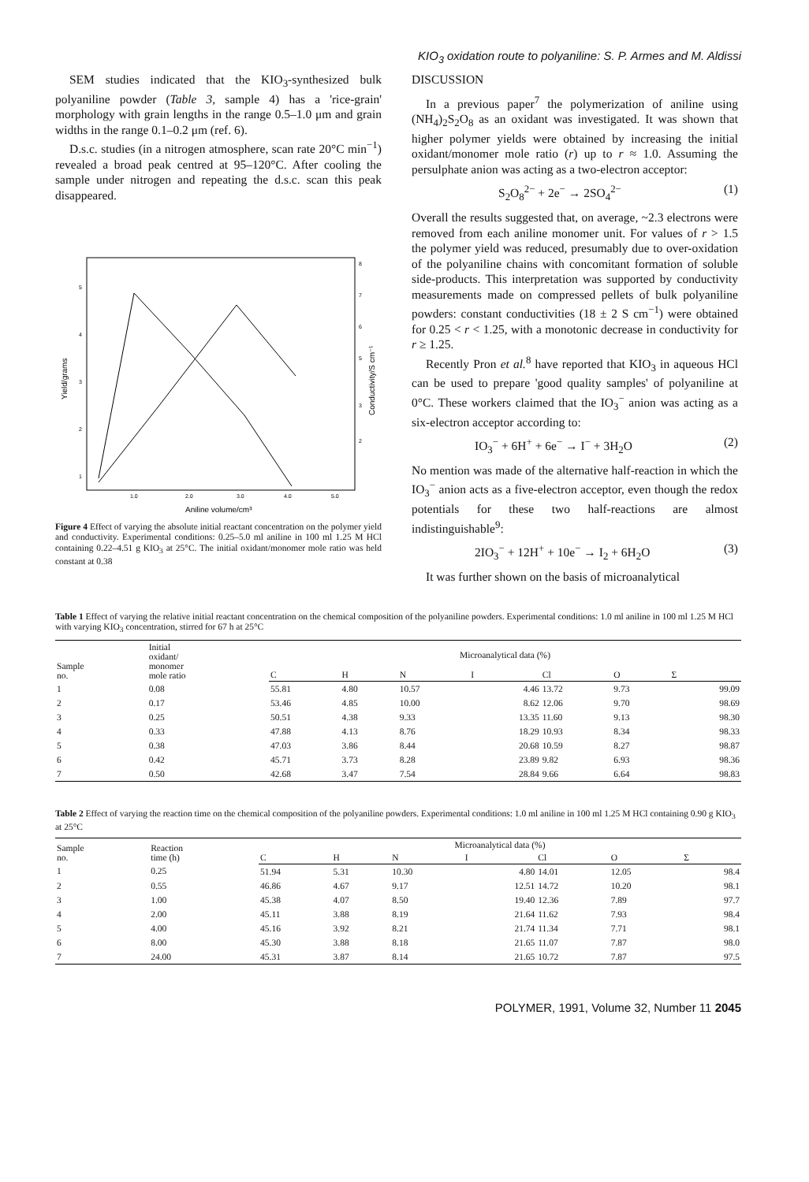KIO<sub>3</sub> oxidation route to polyaniline: S. P. Armes and M. Aldissi
SEM studies indicated that the KIO<sub>3</sub>-synthesized bulk polyaniline powder (Table 3, sample 4) has a 'rice-grain' morphology with grain lengths in the range 0.5–1.0 μm and grain widths in the range 0.1–0.2 μm (ref. 6).
D.s.c. studies (in a nitrogen atmosphere, scan rate 20°C min<sup>−1</sup>) revealed a broad peak centred at 95–120°C. After cooling the sample under nitrogen and repeating the d.s.c. scan this peak disappeared.
5
4
3
2
1
8
7
6
5
3
2
1.0
2.0
3.0
4.0
5.0
Aniline volume/cm³
Yield/grams
Conductivity/S cm⁻¹
Figure 4 Effect of varying the absolute initial reactant concentration on the polymer yield and conductivity. Experimental conditions: 0.25–5.0 ml aniline in 100 ml 1.25 M HCl containing 0.22–4.51 g KIO<sub>3</sub> at 25°C. The initial oxidant/monomer mole ratio was held constant at 0.38
DISCUSSION
In a previous paper<sup>7</sup> the polymerization of aniline using (NH<sub>4</sub>)<sub>2</sub>S<sub>2</sub>O<sub>8</sub> as an oxidant was investigated. It was shown that higher polymer yields were obtained by increasing the initial oxidant/monomer mole ratio (r) up to r ≈ 1.0. Assuming the persulphate anion was acting as a two-electron acceptor:
S<sub>2</sub>O<sub>8</sub><sup>2−</sup> + 2e<sup>−</sup> → 2SO<sub>4</sub><sup>2−</sup> (1)
Overall the results suggested that, on average, ~2.3 electrons were removed from each aniline monomer unit. For values of r > 1.5 the polymer yield was reduced, presumably due to over-oxidation of the polyaniline chains with concomitant formation of soluble side-products. This interpretation was supported by conductivity measurements made on compressed pellets of bulk polyaniline powders: constant conductivities (18 ± 2 S cm<sup>−1</sup>) were obtained for 0.25 < r < 1.25, with a monotonic decrease in conductivity for r ≥ 1.25.
Recently Pron et al.<sup>8</sup> have reported that KIO<sub>3</sub> in aqueous HCl can be used to prepare 'good quality samples' of polyaniline at 0°C. These workers claimed that the IO<sub>3</sub><sup>−</sup> anion was acting as a six-electron acceptor according to:
IO<sub>3</sub><sup>−</sup> + 6H<sup>+</sup> + 6e<sup>−</sup> → I<sup>−</sup> + 3H<sub>2</sub>O (2)
No mention was made of the alternative half-reaction in which the IO<sub>3</sub><sup>−</sup> anion acts as a five-electron acceptor, even though the redox potentials for these two half-reactions are almost indistinguishable<sup>9</sup>:
2IO<sub>3</sub><sup>−</sup> + 12H<sup>+</sup> + 10e<sup>−</sup> → I<sub>2</sub> + 6H<sub>2</sub>O (3)
It was further shown on the basis of microanalytical
Table 1 Effect of varying the relative initial reactant concentration on the chemical composition of the polyaniline powders. Experimental conditions: 1.0 ml aniline in 100 ml 1.25 M HCl with varying KIO<sub>3</sub> concentration, stirred for 67 h at 25°C
| Sample no. | Initial oxidant/ monomer mole ratio | Microanalytical data (%) | | | | | | |
| --- | --- | --- | --- | --- | --- | --- | --- | --- |
| | | C | H | N | I | Cl | O | Σ |
| 1 | 0.08 | 55.81 | 4.80 | 10.57 | 4.46 | 13.72 | 9.73 | 99.09 |
| 2 | 0.17 | 53.46 | 4.85 | 10.00 | 8.62 | 12.06 | 9.70 | 98.69 |
| 3 | 0.25 | 50.51 | 4.38 | 9.33 | 13.35 | 11.60 | 9.13 | 98.30 |
| 4 | 0.33 | 47.88 | 4.13 | 8.76 | 18.29 | 10.93 | 8.34 | 98.33 |
| 5 | 0.38 | 47.03 | 3.86 | 8.44 | 20.68 | 10.59 | 8.27 | 98.87 |
| 6 | 0.42 | 45.71 | 3.73 | 8.28 | 23.89 | 9.82 | 6.93 | 98.36 |
| 7 | 0.50 | 42.68 | 3.47 | 7.54 | 28.84 | 9.66 | 6.64 | 98.83 |
Table 2 Effect of varying the reaction time on the chemical composition of the polyaniline powders. Experimental conditions: 1.0 ml aniline in 100 ml 1.25 M HCl containing 0.90 g KIO<sub>3</sub> at 25°C
| Sample no. | Reaction time (h) | Microanalytical data (%) | | | | | | |
| --- | --- | --- | --- | --- | --- | --- | --- | --- |
| | | C | H | N | I | Cl | O | Σ |
| 1 | 0.25 | 51.94 | 5.31 | 10.30 | 4.80 | 14.01 | 12.05 | 98.4 |
| 2 | 0.55 | 46.86 | 4.67 | 9.17 | 12.51 | 14.72 | 10.20 | 98.1 |
| 3 | 1.00 | 45.38 | 4.07 | 8.50 | 19.40 | 12.36 | 7.89 | 97.7 |
| 4 | 2.00 | 45.11 | 3.88 | 8.19 | 21.64 | 11.62 | 7.93 | 98.4 |
| 5 | 4.00 | 45.16 | 3.92 | 8.21 | 21.74 | 11.34 | 7.71 | 98.1 |
| 6 | 8.00 | 45.30 | 3.88 | 8.18 | 21.65 | 11.07 | 7.87 | 98.0 |
| 7 | 24.00 | 45.31 | 3.87 | 8.14 | 21.65 | 10.72 | 7.87 | 97.5 |
POLYMER, 1991, Volume 32, Number 11 2045